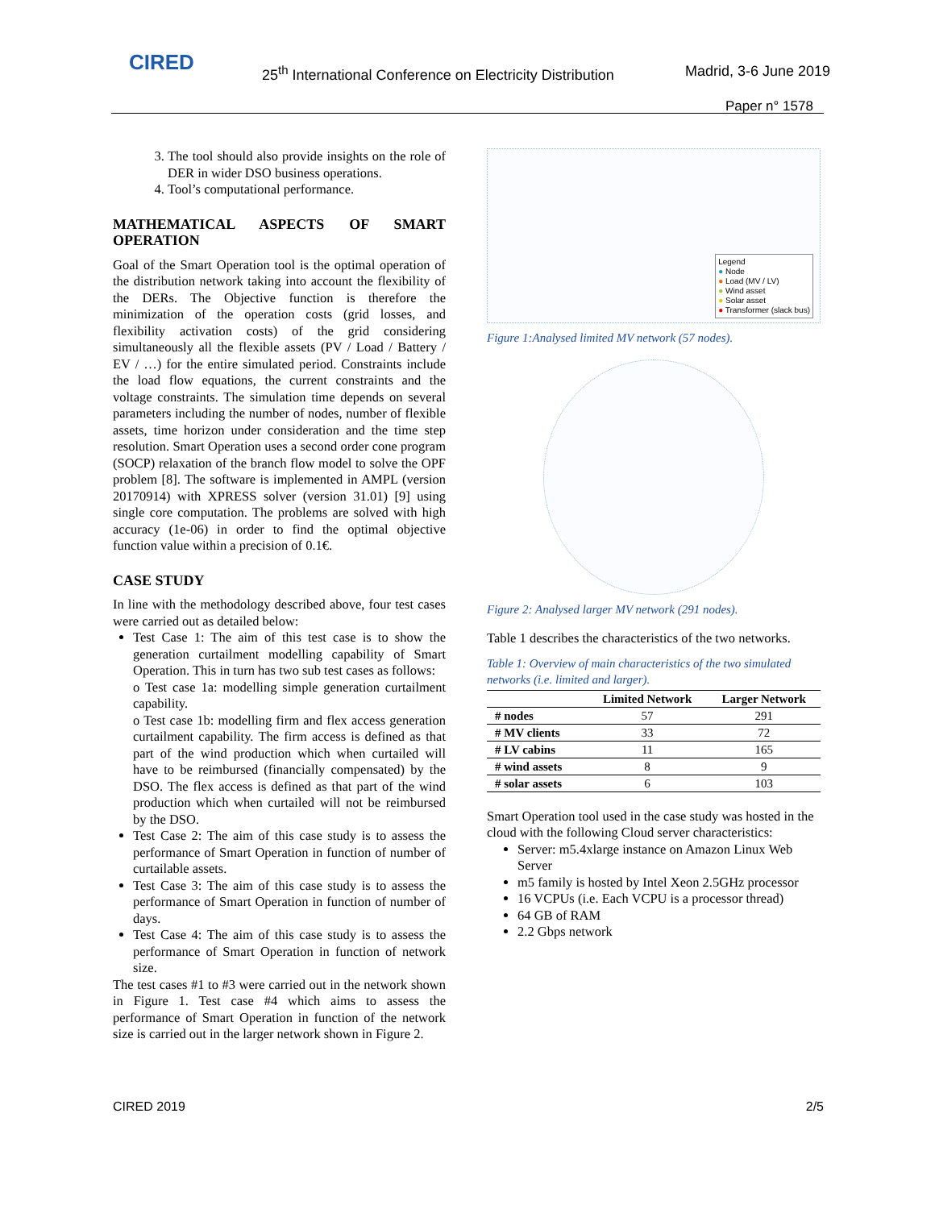CIRED
25<sup>th</sup> International Conference on Electricity Distribution
Madrid, 3-6 June 2019
Paper n° 1578
3. The tool should also provide insights on the role of DER in wider DSO business operations.
4. Tool’s computational performance.
MATHEMATICAL ASPECTS OF SMART OPERATION
Goal of the Smart Operation tool is the optimal operation of the distribution network taking into account the flexibility of the DERs. The Objective function is therefore the minimization of the operation costs (grid losses, and flexibility activation costs) of the grid considering simultaneously all the flexible assets (PV / Load / Battery / EV / …) for the entire simulated period. Constraints include the load flow equations, the current constraints and the voltage constraints. The simulation time depends on several parameters including the number of nodes, number of flexible assets, time horizon under consideration and the time step resolution. Smart Operation uses a second order cone program (SOCP) relaxation of the branch flow model to solve the OPF problem [8]. The software is implemented in AMPL (version 20170914) with XPRESS solver (version 31.01) [9] using single core computation. The problems are solved with high accuracy (1e-06) in order to find the optimal objective function value within a precision of 0.1€.
CASE STUDY
In line with the methodology described above, four test cases were carried out as detailed below:
Test Case 1: The aim of this test case is to show the generation curtailment modelling capability of Smart Operation. This in turn has two sub test cases as follows:
o Test case 1a: modelling simple generation curtailment capability.
o Test case 1b: modelling firm and flex access generation curtailment capability. The firm access is defined as that part of the wind production which when curtailed will have to be reimbursed (financially compensated) by the DSO. The flex access is defined as that part of the wind production which when curtailed will not be reimbursed by the DSO.
Test Case 2: The aim of this case study is to assess the performance of Smart Operation in function of number of curtailable assets.
Test Case 3: The aim of this case study is to assess the performance of Smart Operation in function of number of days.
Test Case 4: The aim of this case study is to assess the performance of Smart Operation in function of network size.
The test cases #1 to #3 were carried out in the network shown in Figure 1. Test case #4 which aims to assess the performance of Smart Operation in function of the network size is carried out in the larger network shown in Figure 2.
Legend
● Node
● Load (MV / LV)
● Wind asset
● Solar asset
● Transformer (slack bus)
Figure 1:Analysed limited MV network (57 nodes).
Figure 2: Analysed larger MV network (291 nodes).
Table 1 describes the characteristics of the two networks.
Table 1: Overview of main characteristics of the two simulated networks (i.e. limited and larger).
| | Limited Network | Larger Network |
| --- | --- | --- |
| # nodes | 57 | 291 |
| # MV clients | 33 | 72 |
| # LV cabins | 11 | 165 |
| # wind assets | 8 | 9 |
| # solar assets | 6 | 103 |
Smart Operation tool used in the case study was hosted in the cloud with the following Cloud server characteristics:
Server: m5.4xlarge instance on Amazon Linux Web Server
m5 family is hosted by Intel Xeon 2.5GHz processor
16 VCPUs (i.e. Each VCPU is a processor thread)
64 GB of RAM
2.2 Gbps network
CIRED 2019 2/5